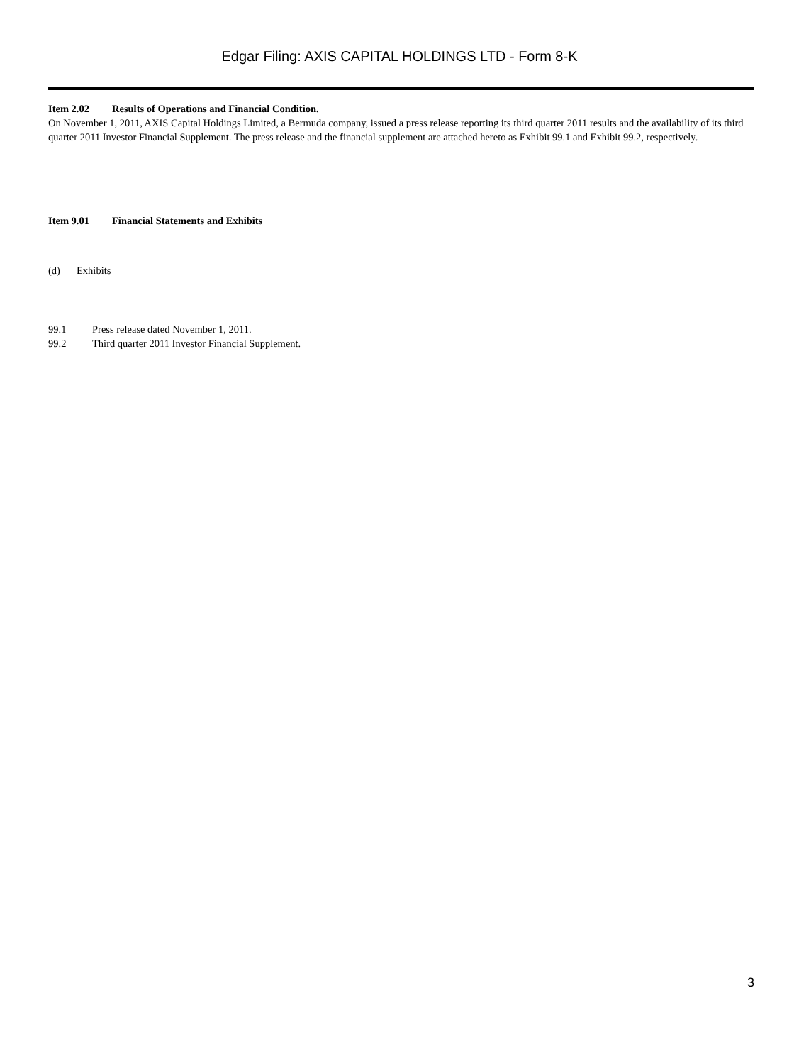Edgar Filing: AXIS CAPITAL HOLDINGS LTD - Form 8-K
Item 2.02 Results of Operations and Financial Condition.
On November 1, 2011, AXIS Capital Holdings Limited, a Bermuda company, issued a press release reporting its third quarter 2011 results and the availability of its third quarter 2011 Investor Financial Supplement. The press release and the financial supplement are attached hereto as Exhibit 99.1 and Exhibit 99.2, respectively.
Item 9.01 Financial Statements and Exhibits
(d) Exhibits
99.1 Press release dated November 1, 2011.
99.2 Third quarter 2011 Investor Financial Supplement.
3